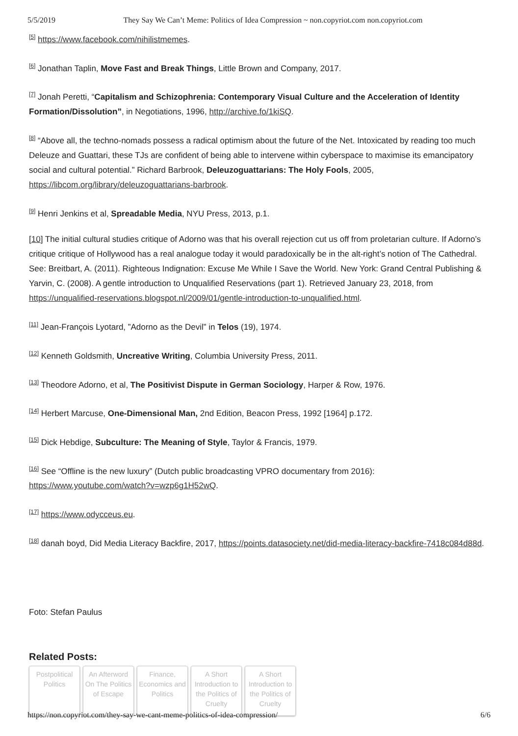5/5/2019 They Say We Can’t Meme: Politics of Idea Compression ~ non.copyriot.com non.copyriot.com
<sup>[5]</sup> https://www.facebook.com/nihilistmemes.
<sup>[6]</sup> Jonathan Taplin, Move Fast and Break Things, Little Brown and Company, 2017.
<sup>[7]</sup> Jonah Peretti, “Capitalism and Schizophrenia: Contemporary Visual Culture and the Acceleration of Identity Formation/Dissolution”, in Negotiations, 1996, http://archive.fo/1kiSQ.
<sup>[8]</sup> “Above all, the techno-nomads possess a radical optimism about the future of the Net. Intoxicated by reading too much Deleuze and Guattari, these TJs are confident of being able to intervene within cyberspace to maximise its emancipatory social and cultural potential.” Richard Barbrook, Deleuzoguattarians: The Holy Fools, 2005, https://libcom.org/library/deleuzoguattarians-barbrook.
<sup>[9]</sup> Henri Jenkins et al, Spreadable Media, NYU Press, 2013, p.1.
[10] The initial cultural studies critique of Adorno was that his overall rejection cut us off from proletarian culture. If Adorno’s critique critique of Hollywood has a real analogue today it would paradoxically be in the alt-right’s notion of The Cathedral. See: Breitbart, A. (2011). Righteous Indignation: Excuse Me While I Save the World. New York: Grand Central Publishing & Yarvin, C. (2008). A gentle introduction to Unqualified Reservations (part 1). Retrieved January 23, 2018, from https://unqualified-reservations.blogspot.nl/2009/01/gentle-introduction-to-unqualified.html.
<sup>[11]</sup> Jean-François Lyotard, ”Adorno as the Devil” in Telos (19), 1974.
<sup>[12]</sup> Kenneth Goldsmith, Uncreative Writing, Columbia University Press, 2011.
<sup>[13]</sup> Theodore Adorno, et al, The Positivist Dispute in German Sociology, Harper & Row, 1976.
<sup>[14]</sup> Herbert Marcuse, One-Dimensional Man, 2nd Edition, Beacon Press, 1992 [1964] p.172.
<sup>[15]</sup> Dick Hebdige, Subculture: The Meaning of Style, Taylor & Francis, 1979.
<sup>[16]</sup> See “Offline is the new luxury” (Dutch public broadcasting VPRO documentary from 2016): https://www.youtube.com/watch?v=wzp6g1H52wQ.
<sup>[17]</sup> https://www.odycceus.eu.
<sup>[18]</sup> danah boyd, Did Media Literacy Backfire, 2017, https://points.datasociety.net/did-media-literacy-backfire-7418c084d88d.
Foto: Stefan Paulus
Related Posts:
Postpolitical Politics
An Afterword On The Politics of Escape
Finance, Economics and Politics
A Short Introduction to the Politics of Cruelty
A Short Introduction to the Politics of Cruelty
https://non.copyriot.com/they-say-we-cant-meme-politics-of-idea-compression/ 6/6